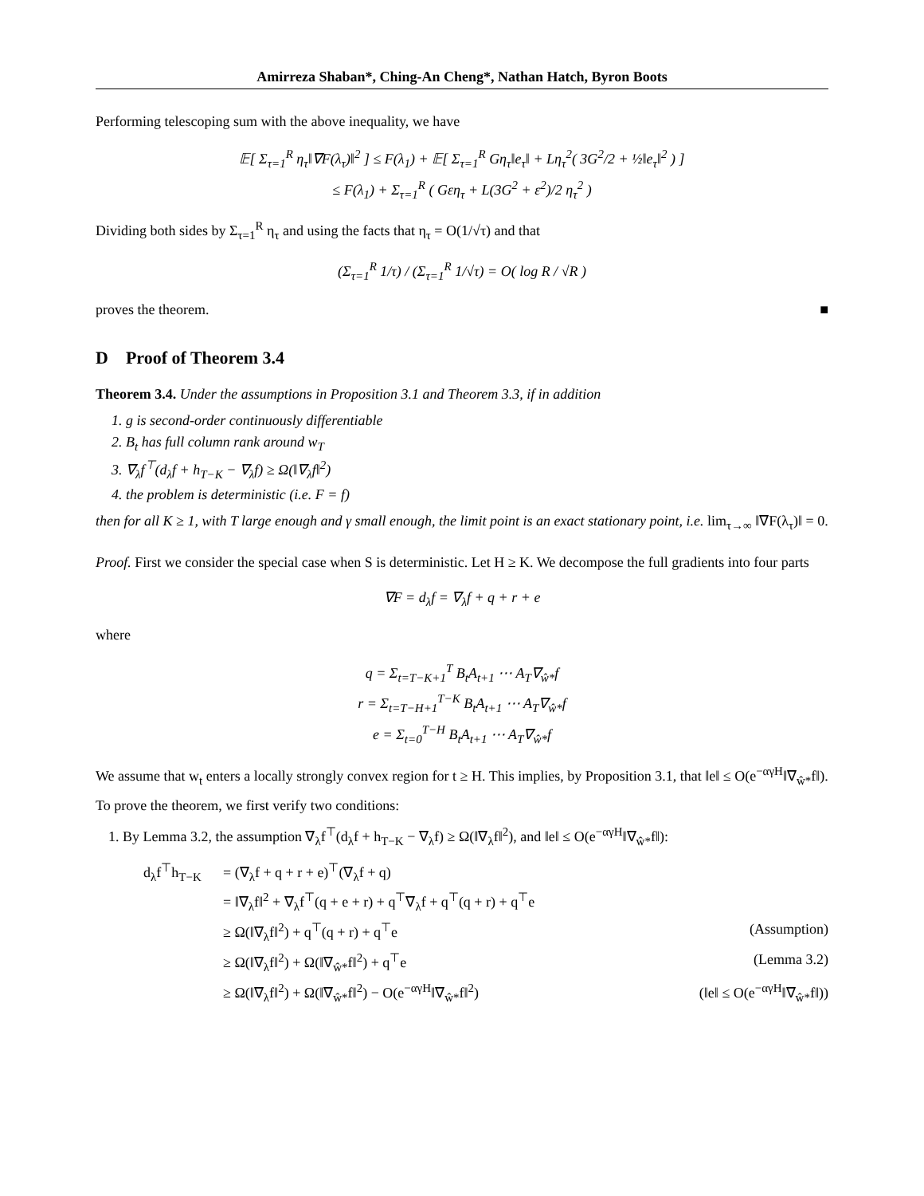Amirreza Shaban*, Ching-An Cheng*, Nathan Hatch, Byron Boots
Performing telescoping sum with the above inequality, we have
𝔼[ Σ<sub>τ=1</sub><sup>R</sup> η<sub>τ</sub>‖∇F(λ<sub>τ</sub>)‖<sup>2</sup> ] ≤ F(λ<sub>1</sub>) + 𝔼[ Σ<sub>τ=1</sub><sup>R</sup> Gη<sub>τ</sub>‖e<sub>τ</sub>‖ + Lη<sub>τ</sub><sup>2</sup>( 3G<sup>2</sup>/2 + ½‖e<sub>τ</sub>‖<sup>2</sup> ) ]
≤ F(λ<sub>1</sub>) + Σ<sub>τ=1</sub><sup>R</sup> ( Gεη<sub>τ</sub> + L(3G<sup>2</sup> + ε<sup>2</sup>)/2 η<sub>τ</sub><sup>2</sup> )
Dividing both sides by Σ<sub>τ=1</sub><sup>R</sup> η<sub>τ</sub> and using the facts that η<sub>τ</sub> = O(1/√τ) and that
(Σ<sub>τ=1</sub><sup>R</sup> 1/τ) / (Σ<sub>τ=1</sub><sup>R</sup> 1/√τ) = O( log R / √R )
proves the theorem. ■
D Proof of Theorem 3.4
Theorem 3.4. Under the assumptions in Proposition 3.1 and Theorem 3.3, if in addition
1. g is second-order continuously differentiable
2. B<sub>t</sub> has full column rank around w<sub>T</sub>
3. ∇<sub>λ</sub>f<sup>⊤</sup>(d<sub>λ</sub>f + h<sub>T−K</sub> − ∇<sub>λ</sub>f) ≥ Ω(‖∇<sub>λ</sub>f‖<sup>2</sup>)
4. the problem is deterministic (i.e. F = f)
then for all K ≥ 1, with T large enough and γ small enough, the limit point is an exact stationary point, i.e. lim<sub>τ→∞</sub> ‖∇F(λ<sub>τ</sub>)‖ = 0.
Proof. First we consider the special case when S is deterministic. Let H ≥ K. We decompose the full gradients into four parts
∇F = d<sub>λ</sub>f = ∇<sub>λ</sub>f + q + r + e
where
q = Σ<sub>t=T−K+1</sub><sup>T</sup> B<sub>t</sub>A<sub>t+1</sub> ⋯ A<sub>T</sub>∇<sub>ŵ*</sub>f
r = Σ<sub>t=T−H+1</sub><sup>T−K</sup> B<sub>t</sub>A<sub>t+1</sub> ⋯ A<sub>T</sub>∇<sub>ŵ*</sub>f
e = Σ<sub>t=0</sub><sup>T−H</sup> B<sub>t</sub>A<sub>t+1</sub> ⋯ A<sub>T</sub>∇<sub>ŵ*</sub>f
We assume that w<sub>t</sub> enters a locally strongly convex region for t ≥ H. This implies, by Proposition 3.1, that ‖e‖ ≤ O(e<sup>−αγH</sup>‖∇<sub>ŵ*</sub>f‖).
To prove the theorem, we first verify two conditions:
1. By Lemma 3.2, the assumption ∇<sub>λ</sub>f<sup>⊤</sup>(d<sub>λ</sub>f + h<sub>T−K</sub> − ∇<sub>λ</sub>f) ≥ Ω(‖∇<sub>λ</sub>f‖<sup>2</sup>), and ‖e‖ ≤ O(e<sup>−αγH</sup>‖∇<sub>ŵ*</sub>f‖):
d<sub>λ</sub>f<sup>⊤</sup>h<sub>T−K</sub> = (∇<sub>λ</sub>f + q + r + e)<sup>⊤</sup>(∇<sub>λ</sub>f + q) = ‖∇<sub>λ</sub>f‖<sup>2</sup> + ∇<sub>λ</sub>f<sup>⊤</sup>(q + e + r) + q<sup>⊤</sup>∇<sub>λ</sub>f + q<sup>⊤</sup>(q + r) + q<sup>⊤</sup>e ≥ Ω(‖∇<sub>λ</sub>f‖<sup>2</sup>) + q<sup>⊤</sup>(q + r) + q<sup>⊤</sup>e (Assumption) ≥ Ω(‖∇<sub>λ</sub>f‖<sup>2</sup>) + Ω(‖∇<sub>ŵ*</sub>f‖<sup>2</sup>) + q<sup>⊤</sup>e (Lemma 3.2) ≥ Ω(‖∇<sub>λ</sub>f‖<sup>2</sup>) + Ω(‖∇<sub>ŵ*</sub>f‖<sup>2</sup>) − O(e<sup>−αγH</sup>‖∇<sub>ŵ*</sub>f‖<sup>2</sup>) (‖e‖ ≤ O(e<sup>−αγH</sup>‖∇<sub>ŵ*</sub>f‖))